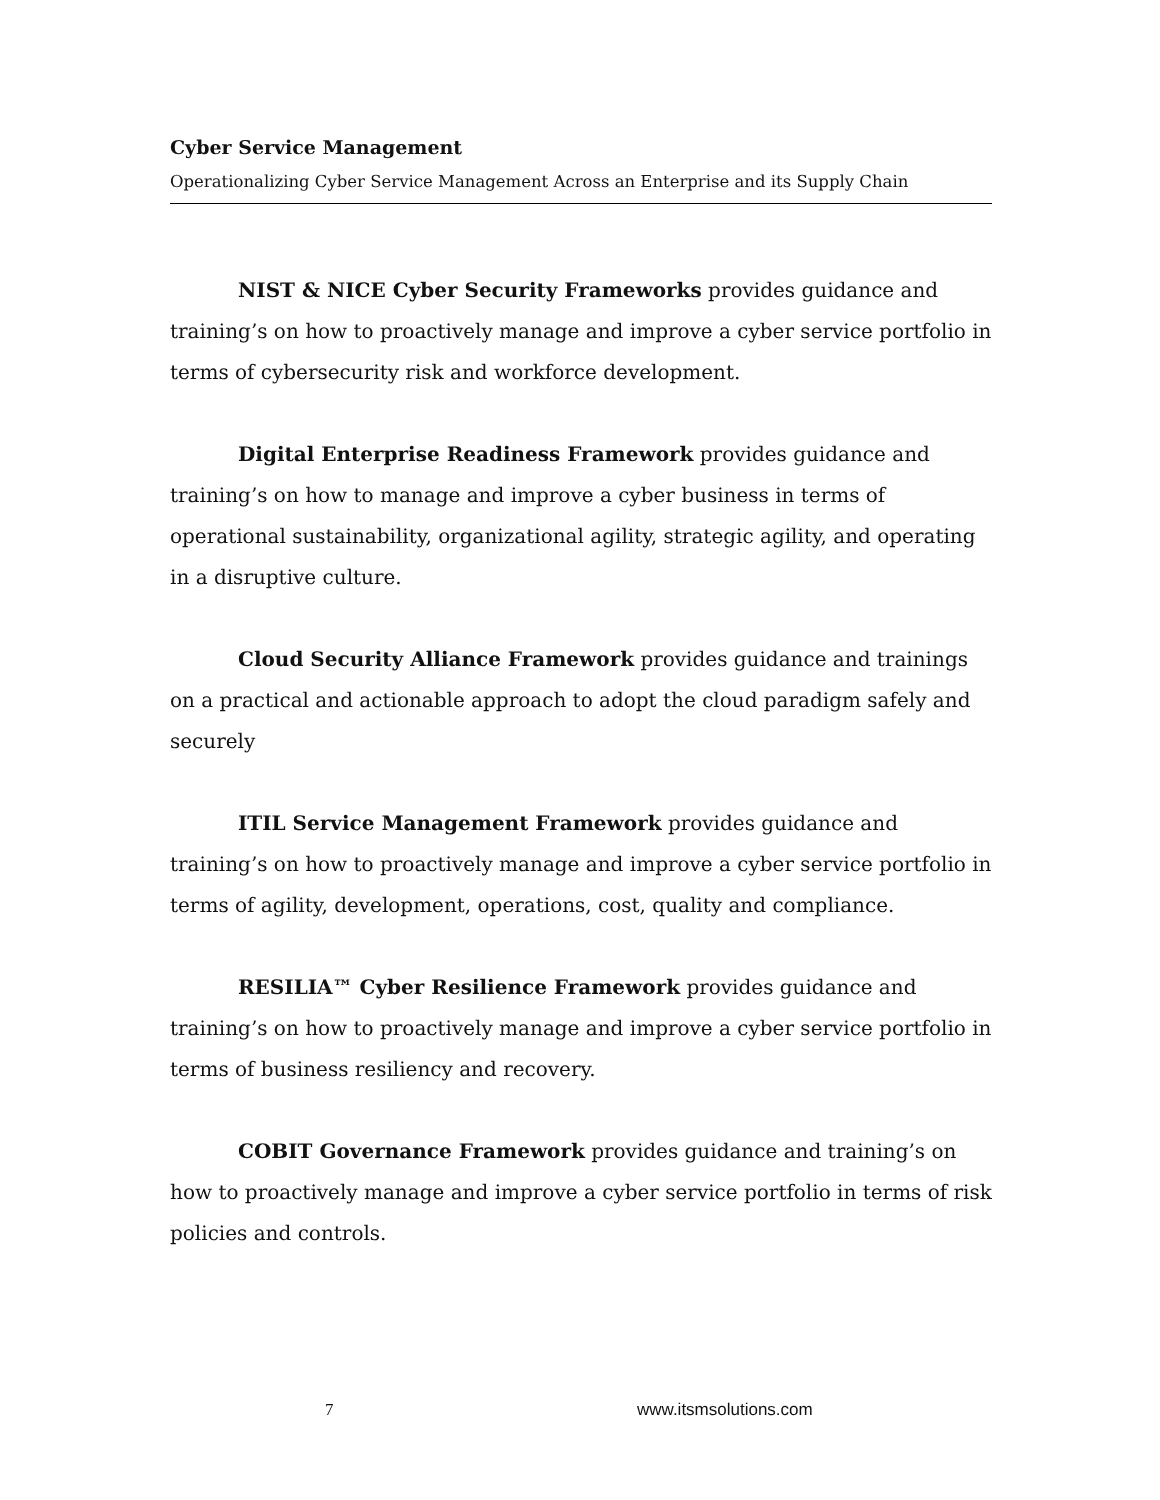Cyber Service Management
Operationalizing Cyber Service Management Across an Enterprise and its Supply Chain
NIST & NICE Cyber Security Frameworks provides guidance and training’s on how to proactively manage and improve a cyber service portfolio in terms of cybersecurity risk and workforce development.
Digital Enterprise Readiness Framework provides guidance and training’s on how to manage and improve a cyber business in terms of operational sustainability, organizational agility, strategic agility, and operating in a disruptive culture.
Cloud Security Alliance Framework provides guidance and trainings on a practical and actionable approach to adopt the cloud paradigm safely and securely
ITIL Service Management Framework provides guidance and training’s on how to proactively manage and improve a cyber service portfolio in terms of agility, development, operations, cost, quality and compliance.
RESILIA™ Cyber Resilience Framework provides guidance and training’s on how to proactively manage and improve a cyber service portfolio in terms of business resiliency and recovery.
COBIT Governance Framework provides guidance and training’s on how to proactively manage and improve a cyber service portfolio in terms of risk policies and controls.
7 www.itsmsolutions.com